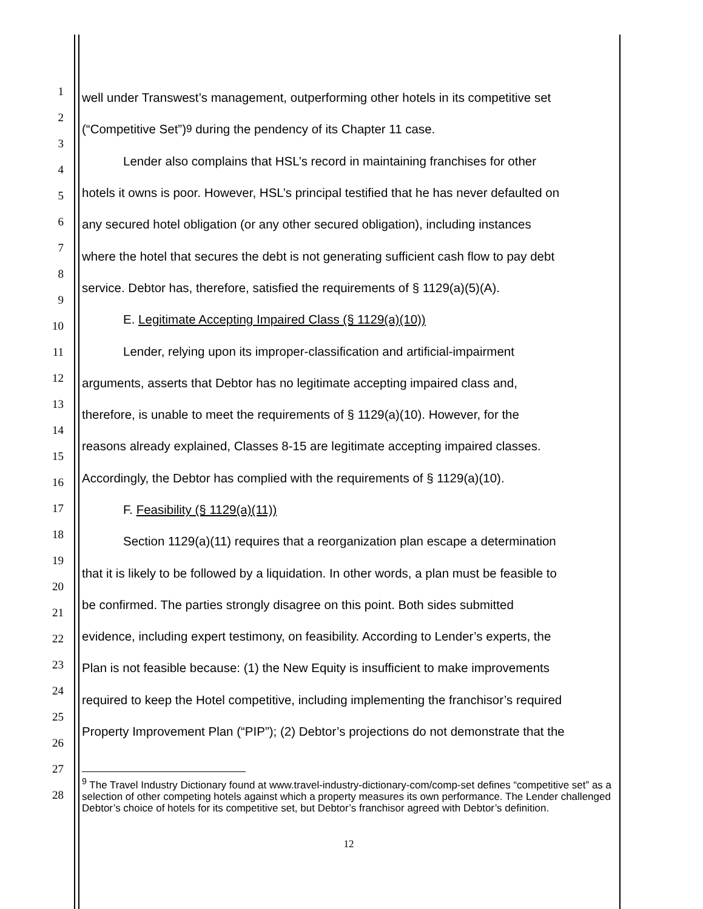well under Transwest’s management, outperforming other hotels in its competitive set
(“Competitive Set”)<sup>9</sup> during the pendency of its Chapter 11 case.
Lender also complains that HSL’s record in maintaining franchises for other
hotels it owns is poor. However, HSL’s principal testified that he has never defaulted on
any secured hotel obligation (or any other secured obligation), including instances
where the hotel that secures the debt is not generating sufficient cash flow to pay debt
service. Debtor has, therefore, satisfied the requirements of § 1129(a)(5)(A).
E. Legitimate Accepting Impaired Class (§ 1129(a)(10))
Lender, relying upon its improper-classification and artificial-impairment
arguments, asserts that Debtor has no legitimate accepting impaired class and,
therefore, is unable to meet the requirements of § 1129(a)(10). However, for the
reasons already explained, Classes 8-15 are legitimate accepting impaired classes.
Accordingly, the Debtor has complied with the requirements of § 1129(a)(10).
F. Feasibility (§ 1129(a)(11))
Section 1129(a)(11) requires that a reorganization plan escape a determination
that it is likely to be followed by a liquidation. In other words, a plan must be feasible to
be confirmed. The parties strongly disagree on this point. Both sides submitted
evidence, including expert testimony, on feasibility. According to Lender’s experts, the
Plan is not feasible because: (1) the New Equity is insufficient to make improvements
required to keep the Hotel competitive, including implementing the franchisor’s required
Property Improvement Plan (“PIP”); (2) Debtor’s projections do not demonstrate that the
<sup>9</sup> The Travel Industry Dictionary found at www.travel-industry-dictionary-com/comp-set defines “competitive set” as a selection of other competing hotels against which a property measures its own performance. The Lender challenged Debtor’s choice of hotels for its competitive set, but Debtor’s franchisor agreed with Debtor’s definition.
12
1
2
3
4
5
6
7
8
9
10
11
12
13
14
15
16
17
18
19
20
21
22
23
24
25
26
27
28